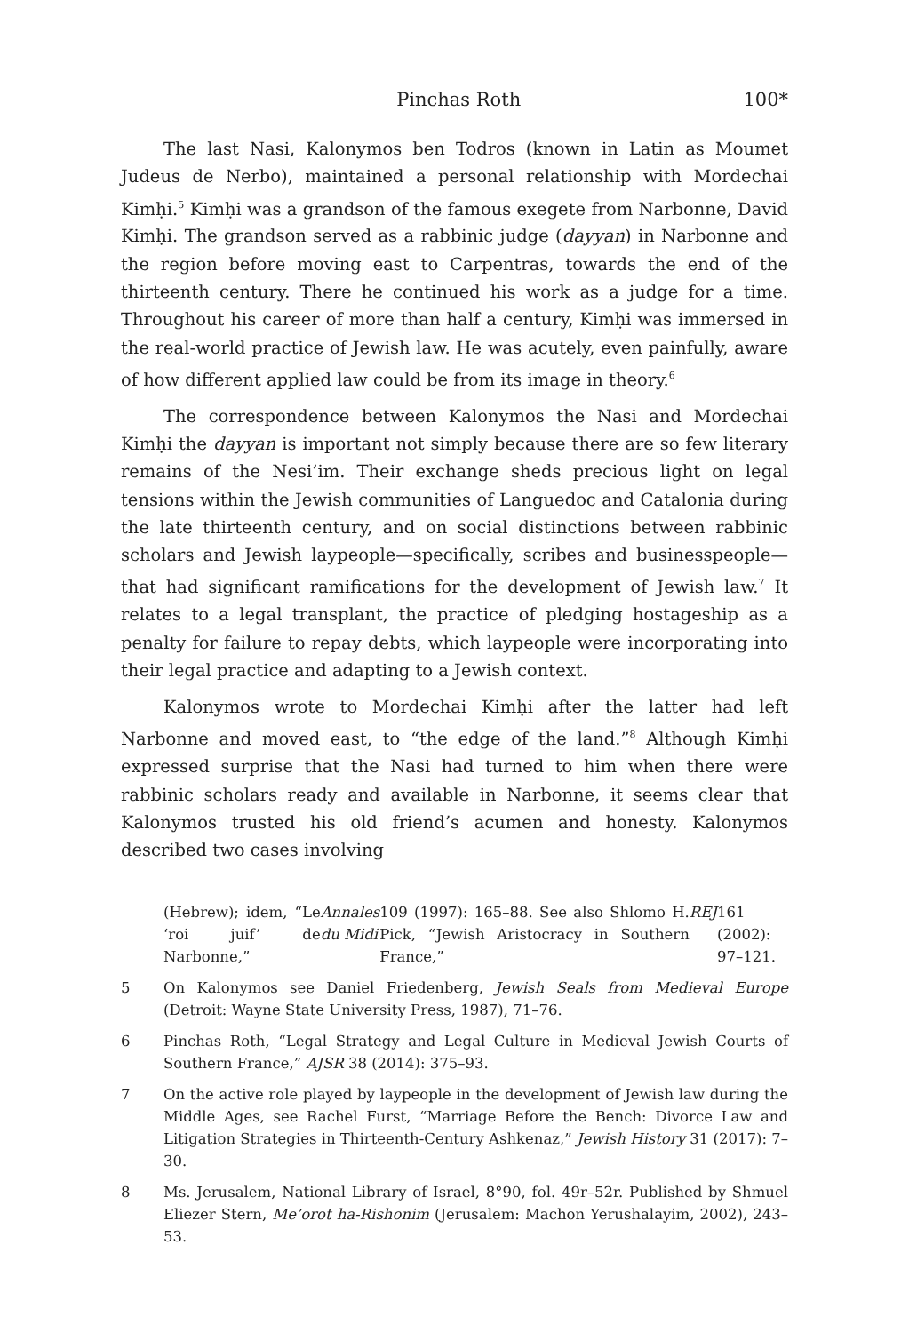Pinchas Roth 100*
The last Nasi, Kalonymos ben Todros (known in Latin as Moumet Judeus de Nerbo), maintained a personal relationship with Mordechai Kimḥi.<sup>5</sup> Kimḥi was a grandson of the famous exegete from Narbonne, David Kimḥi. The grandson served as a rabbinic judge (dayyan) in Narbonne and the region before moving east to Carpentras, towards the end of the thirteenth century. There he continued his work as a judge for a time. Throughout his career of more than half a century, Kimḥi was immersed in the real-world practice of Jewish law. He was acutely, even painfully, aware of how different applied law could be from its image in theory.<sup>6</sup>
The correspondence between Kalonymos the Nasi and Mordechai Kimḥi the dayyan is important not simply because there are so few literary remains of the Nesi’im. Their exchange sheds precious light on legal tensions within the Jewish communities of Languedoc and Catalonia during the late thirteenth century, and on social distinctions between rabbinic scholars and Jewish laypeople—specifically, scribes and businesspeople—that had significant ramifications for the development of Jewish law.<sup>7</sup> It relates to a legal transplant, the practice of pledging hostageship as a penalty for failure to repay debts, which laypeople were incorporating into their legal practice and adapting to a Jewish context.
Kalonymos wrote to Mordechai Kimḥi after the latter had left Narbonne and moved east, to “the edge of the land.”<sup>8</sup> Although Kimḥi expressed surprise that the Nasi had turned to him when there were rabbinic scholars ready and available in Narbonne, it seems clear that Kalonymos trusted his old friend’s acumen and honesty. Kalonymos described two cases involving
(Hebrew); idem, “Le ‘roi juif’ de Narbonne,” Annales du Midi 109 (1997): 165–88. See also Shlomo H. Pick, “Jewish Aristocracy in Southern France,” REJ 161 (2002): 97–121.
5 On Kalonymos see Daniel Friedenberg, Jewish Seals from Medieval Europe (Detroit: Wayne State University Press, 1987), 71–76.
6 Pinchas Roth, “Legal Strategy and Legal Culture in Medieval Jewish Courts of Southern France,” AJSR 38 (2014): 375–93.
7 On the active role played by laypeople in the development of Jewish law during the Middle Ages, see Rachel Furst, “Marriage Before the Bench: Divorce Law and Litigation Strategies in Thirteenth-Century Ashkenaz,” Jewish History 31 (2017): 7–30.
8 Ms. Jerusalem, National Library of Israel, 8°90, fol. 49r–52r. Published by Shmuel Eliezer Stern, Me’orot ha-Rishonim (Jerusalem: Machon Yerushalayim, 2002), 243–53.